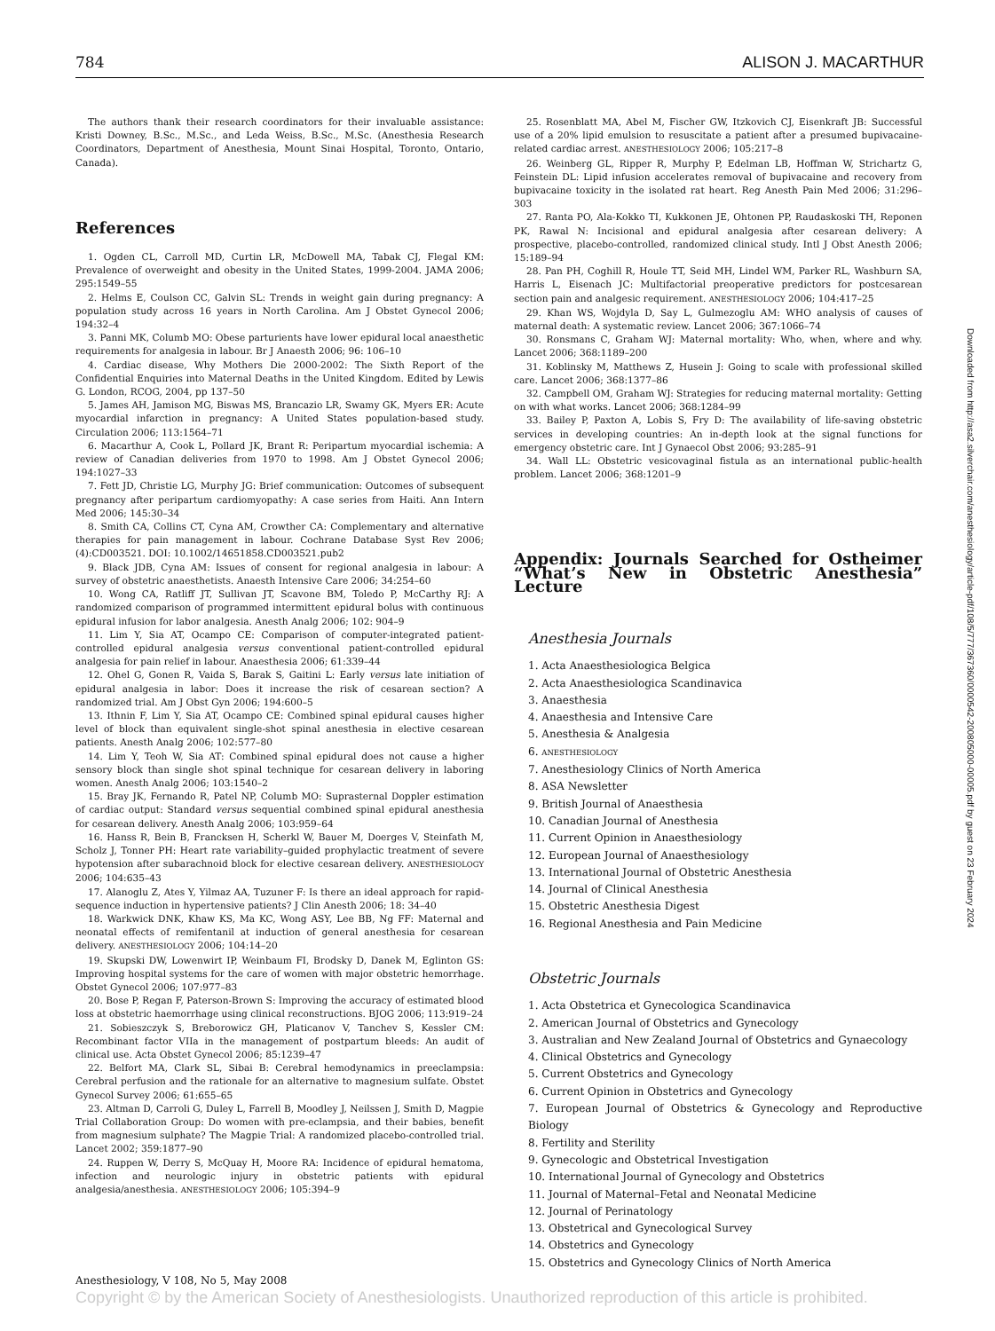784 ALISON J. MACARTHUR
The authors thank their research coordinators for their invaluable assistance: Kristi Downey, B.Sc., M.Sc., and Leda Weiss, B.Sc., M.Sc. (Anesthesia Research Coordinators, Department of Anesthesia, Mount Sinai Hospital, Toronto, Ontario, Canada).
References
1. Ogden CL, Carroll MD, Curtin LR, McDowell MA, Tabak CJ, Flegal KM: Prevalence of overweight and obesity in the United States, 1999-2004. JAMA 2006; 295:1549–55
2. Helms E, Coulson CC, Galvin SL: Trends in weight gain during pregnancy: A population study across 16 years in North Carolina. Am J Obstet Gynecol 2006; 194:32–4
3. Panni MK, Columb MO: Obese parturients have lower epidural local anaesthetic requirements for analgesia in labour. Br J Anaesth 2006; 96: 106–10
4. Cardiac disease, Why Mothers Die 2000-2002: The Sixth Report of the Confidential Enquiries into Maternal Deaths in the United Kingdom. Edited by Lewis G. London, RCOG, 2004, pp 137–50
5. James AH, Jamison MG, Biswas MS, Brancazio LR, Swamy GK, Myers ER: Acute myocardial infarction in pregnancy: A United States population-based study. Circulation 2006; 113:1564–71
6. Macarthur A, Cook L, Pollard JK, Brant R: Peripartum myocardial ischemia: A review of Canadian deliveries from 1970 to 1998. Am J Obstet Gynecol 2006; 194:1027–33
7. Fett JD, Christie LG, Murphy JG: Brief communication: Outcomes of subsequent pregnancy after peripartum cardiomyopathy: A case series from Haiti. Ann Intern Med 2006; 145:30–34
8. Smith CA, Collins CT, Cyna AM, Crowther CA: Complementary and alternative therapies for pain management in labour. Cochrane Database Syst Rev 2006; (4):CD003521. DOI: 10.1002/14651858.CD003521.pub2
9. Black JDB, Cyna AM: Issues of consent for regional analgesia in labour: A survey of obstetric anaesthetists. Anaesth Intensive Care 2006; 34:254–60
10. Wong CA, Ratliff JT, Sullivan JT, Scavone BM, Toledo P, McCarthy RJ: A randomized comparison of programmed intermittent epidural bolus with continuous epidural infusion for labor analgesia. Anesth Analg 2006; 102: 904–9
11. Lim Y, Sia AT, Ocampo CE: Comparison of computer-integrated patient-controlled epidural analgesia versus conventional patient-controlled epidural analgesia for pain relief in labour. Anaesthesia 2006; 61:339–44
12. Ohel G, Gonen R, Vaida S, Barak S, Gaitini L: Early versus late initiation of epidural analgesia in labor: Does it increase the risk of cesarean section? A randomized trial. Am J Obst Gyn 2006; 194:600–5
13. Ithnin F, Lim Y, Sia AT, Ocampo CE: Combined spinal epidural causes higher level of block than equivalent single-shot spinal anesthesia in elective cesarean patients. Anesth Analg 2006; 102:577–80
14. Lim Y, Teoh W, Sia AT: Combined spinal epidural does not cause a higher sensory block than single shot spinal technique for cesarean delivery in laboring women. Anesth Analg 2006; 103:1540–2
15. Bray JK, Fernando R, Patel NP, Columb MO: Suprasternal Doppler estimation of cardiac output: Standard versus sequential combined spinal epidural anesthesia for cesarean delivery. Anesth Analg 2006; 103:959–64
16. Hanss R, Bein B, Francksen H, Scherkl W, Bauer M, Doerges V, Steinfath M, Scholz J, Tonner PH: Heart rate variability–guided prophylactic treatment of severe hypotension after subarachnoid block for elective cesarean delivery. ANESTHESIOLOGY 2006; 104:635–43
17. Alanoglu Z, Ates Y, Yilmaz AA, Tuzuner F: Is there an ideal approach for rapid-sequence induction in hypertensive patients? J Clin Anesth 2006; 18: 34–40
18. Warkwick DNK, Khaw KS, Ma KC, Wong ASY, Lee BB, Ng FF: Maternal and neonatal effects of remifentanil at induction of general anesthesia for cesarean delivery. ANESTHESIOLOGY 2006; 104:14–20
19. Skupski DW, Lowenwirt IP, Weinbaum FI, Brodsky D, Danek M, Eglinton GS: Improving hospital systems for the care of women with major obstetric hemorrhage. Obstet Gynecol 2006; 107:977–83
20. Bose P, Regan F, Paterson-Brown S: Improving the accuracy of estimated blood loss at obstetric haemorrhage using clinical reconstructions. BJOG 2006; 113:919–24
21. Sobieszczyk S, Breborowicz GH, Platicanov V, Tanchev S, Kessler CM: Recombinant factor VIIa in the management of postpartum bleeds: An audit of clinical use. Acta Obstet Gynecol 2006; 85:1239–47
22. Belfort MA, Clark SL, Sibai B: Cerebral hemodynamics in preeclampsia: Cerebral perfusion and the rationale for an alternative to magnesium sulfate. Obstet Gynecol Survey 2006; 61:655–65
23. Altman D, Carroli G, Duley L, Farrell B, Moodley J, Neilssen J, Smith D, Magpie Trial Collaboration Group: Do women with pre-eclampsia, and their babies, benefit from magnesium sulphate? The Magpie Trial: A randomized placebo-controlled trial. Lancet 2002; 359:1877–90
24. Ruppen W, Derry S, McQuay H, Moore RA: Incidence of epidural hematoma, infection and neurologic injury in obstetric patients with epidural analgesia/anesthesia. ANESTHESIOLOGY 2006; 105:394–9
25. Rosenblatt MA, Abel M, Fischer GW, Itzkovich CJ, Eisenkraft JB: Successful use of a 20% lipid emulsion to resuscitate a patient after a presumed bupivacaine-related cardiac arrest. ANESTHESIOLOGY 2006; 105:217–8
26. Weinberg GL, Ripper R, Murphy P, Edelman LB, Hoffman W, Strichartz G, Feinstein DL: Lipid infusion accelerates removal of bupivacaine and recovery from bupivacaine toxicity in the isolated rat heart. Reg Anesth Pain Med 2006; 31:296–303
27. Ranta PO, Ala-Kokko TI, Kukkonen JE, Ohtonen PP, Raudaskoski TH, Reponen PK, Rawal N: Incisional and epidural analgesia after cesarean delivery: A prospective, placebo-controlled, randomized clinical study. Intl J Obst Anesth 2006; 15:189–94
28. Pan PH, Coghill R, Houle TT, Seid MH, Lindel WM, Parker RL, Washburn SA, Harris L, Eisenach JC: Multifactorial preoperative predictors for postcesarean section pain and analgesic requirement. ANESTHESIOLOGY 2006; 104:417–25
29. Khan WS, Wojdyla D, Say L, Gulmezoglu AM: WHO analysis of causes of maternal death: A systematic review. Lancet 2006; 367:1066–74
30. Ronsmans C, Graham WJ: Maternal mortality: Who, when, where and why. Lancet 2006; 368:1189–200
31. Koblinsky M, Matthews Z, Husein J: Going to scale with professional skilled care. Lancet 2006; 368:1377–86
32. Campbell OM, Graham WJ: Strategies for reducing maternal mortality: Getting on with what works. Lancet 2006; 368:1284–99
33. Bailey P, Paxton A, Lobis S, Fry D: The availability of life-saving obstetric services in developing countries: An in-depth look at the signal functions for emergency obstetric care. Int J Gynaecol Obst 2006; 93:285–91
34. Wall LL: Obstetric vesicovaginal fistula as an international public-health problem. Lancet 2006; 368:1201–9
Appendix: Journals Searched for Ostheimer “What’s New in Obstetric Anesthesia” Lecture
Anesthesia Journals
1. Acta Anaesthesiologica Belgica
2. Acta Anaesthesiologica Scandinavica
3. Anaesthesia
4. Anaesthesia and Intensive Care
5. Anesthesia & Analgesia
6. ANESTHESIOLOGY
7. Anesthesiology Clinics of North America
8. ASA Newsletter
9. British Journal of Anaesthesia
10. Canadian Journal of Anesthesia
11. Current Opinion in Anaesthesiology
12. European Journal of Anaesthesiology
13. International Journal of Obstetric Anesthesia
14. Journal of Clinical Anesthesia
15. Obstetric Anesthesia Digest
16. Regional Anesthesia and Pain Medicine
Obstetric Journals
1. Acta Obstetrica et Gynecologica Scandinavica
2. American Journal of Obstetrics and Gynecology
3. Australian and New Zealand Journal of Obstetrics and Gynaecology
4. Clinical Obstetrics and Gynecology
5. Current Obstetrics and Gynecology
6. Current Opinion in Obstetrics and Gynecology
7. European Journal of Obstetrics & Gynecology and Reproductive Biology
8. Fertility and Sterility
9. Gynecologic and Obstetrical Investigation
10. International Journal of Gynecology and Obstetrics
11. Journal of Maternal–Fetal and Neonatal Medicine
12. Journal of Perinatology
13. Obstetrical and Gynecological Survey
14. Obstetrics and Gynecology
15. Obstetrics and Gynecology Clinics of North America
Downloaded from http://asa2.silverchair.com/anesthesiology/article-pdf/108/5/777/367360/0000542-200805000-00005.pdf by guest on 23 February 2024
Anesthesiology, V 108, No 5, May 2008
Copyright © by the American Society of Anesthesiologists. Unauthorized reproduction of this article is prohibited.